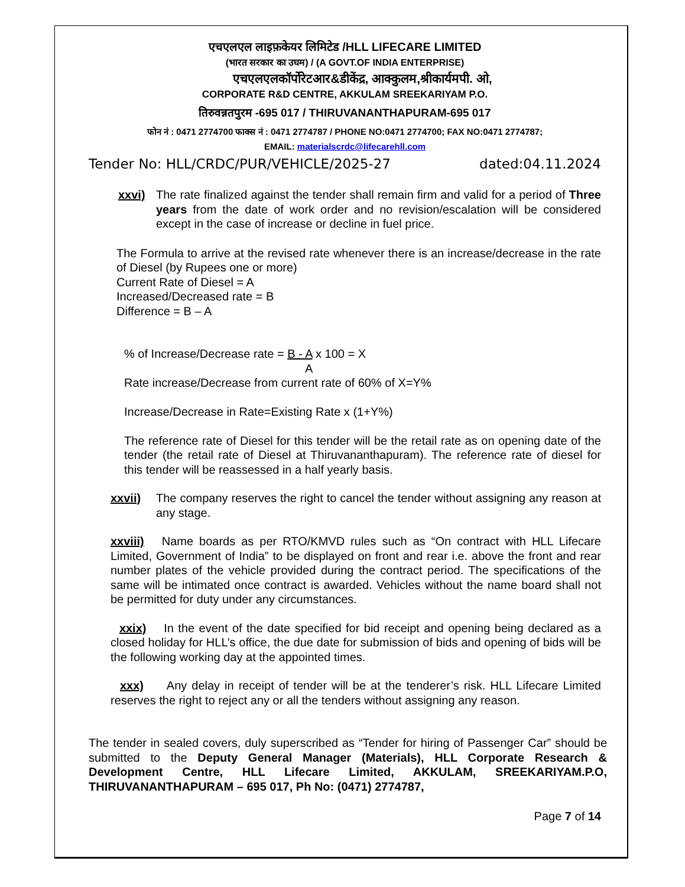एचएलएल लाइफ़केयर लिमिटेड /HLL LIFECARE LIMITED
(भारत सरकार का उघम) / (A GOVT.OF INDIA ENTERPRISE)
एचएलएलकॉर्पोरेटआर&डीकेंद्र, आक्कुलम,श्रीकार्यमपी. ओ,
CORPORATE R&D CENTRE, AKKULAM SREEKARIYAM P.O.
तिरुवन्नतपुरम -695 017 / THIRUVANANTHAPURAM-695 017
फोन नं : 0471 2774700 फाक्स नं : 0471 2774787 / PHONE NO:0471 2774700; FAX NO:0471 2774787;
EMAIL: materialscrdc@lifecarehll.com
Tender No: HLL/CRDC/PUR/VEHICLE/2025-27 dated:04.11.2024
xxvi) The rate finalized against the tender shall remain firm and valid for a period of Three years from the date of work order and no revision/escalation will be considered except in the case of increase or decline in fuel price.
The Formula to arrive at the revised rate whenever there is an increase/decrease in the rate of Diesel (by Rupees one or more)
Current Rate of Diesel = A
Increased/Decreased rate = B
Difference = B – A
% of Increase/Decrease rate = B - A x 100 = X
A
Rate increase/Decrease from current rate of 60% of X=Y%
Increase/Decrease in Rate=Existing Rate x (1+Y%)
The reference rate of Diesel for this tender will be the retail rate as on opening date of the tender (the retail rate of Diesel at Thiruvananthapuram). The reference rate of diesel for this tender will be reassessed in a half yearly basis.
xxvii) The company reserves the right to cancel the tender without assigning any reason at any stage.
xxviii) Name boards as per RTO/KMVD rules such as “On contract with HLL Lifecare Limited, Government of India” to be displayed on front and rear i.e. above the front and rear number plates of the vehicle provided during the contract period. The specifications of the same will be intimated once contract is awarded. Vehicles without the name board shall not be permitted for duty under any circumstances.
xxix) In the event of the date specified for bid receipt and opening being declared as a closed holiday for HLL’s office, the due date for submission of bids and opening of bids will be the following working day at the appointed times.
xxx) Any delay in receipt of tender will be at the tenderer’s risk. HLL Lifecare Limited reserves the right to reject any or all the tenders without assigning any reason.
The tender in sealed covers, duly superscribed as “Tender for hiring of Passenger Car” should be submitted to the Deputy General Manager (Materials), HLL Corporate Research & Development Centre, HLL Lifecare Limited, AKKULAM, SREEKARIYAM.P.O, THIRUVANANTHAPURAM – 695 017, Ph No: (0471) 2774787,
Page 7 of 14